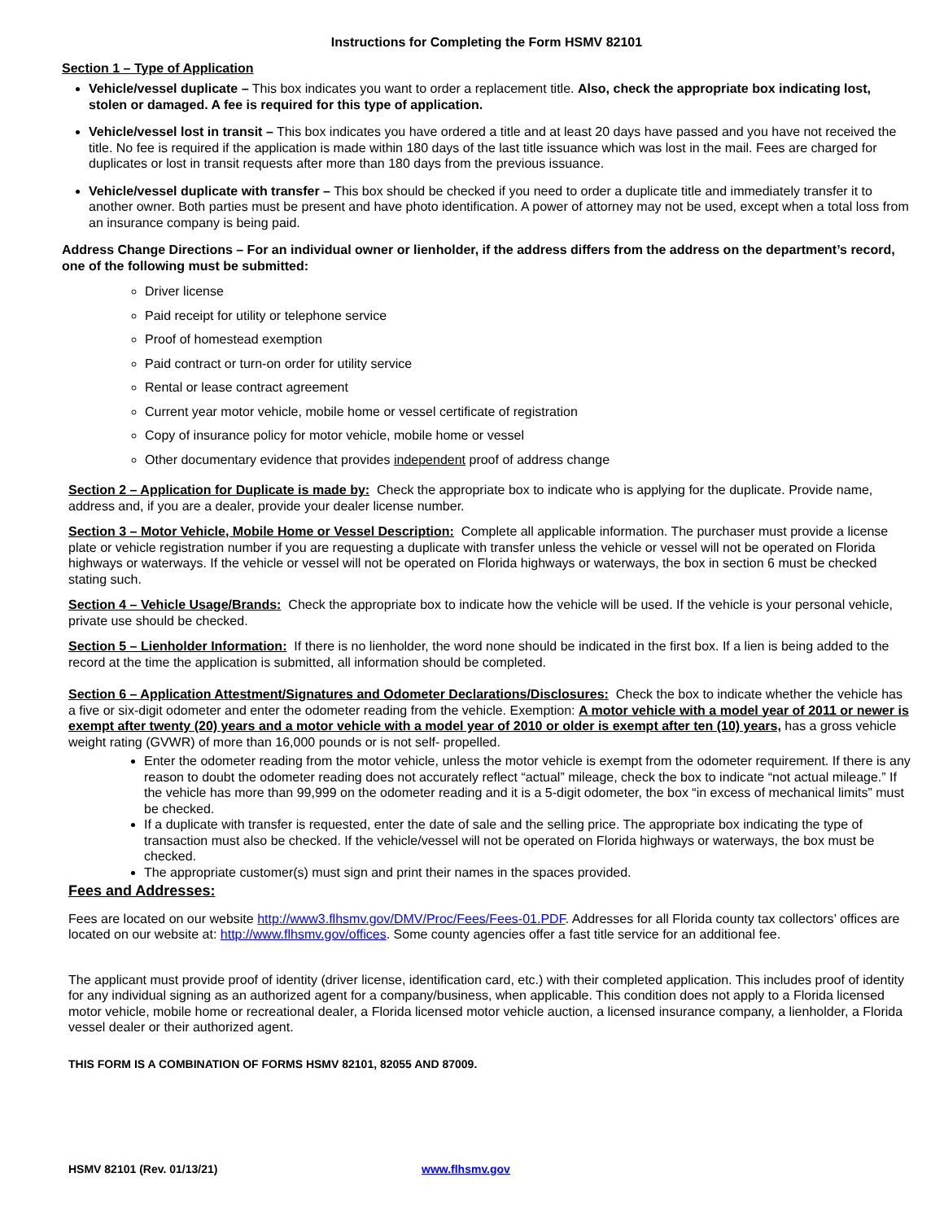Instructions for Completing the Form HSMV 82101
Section 1 – Type of Application
Vehicle/vessel duplicate – This box indicates you want to order a replacement title. Also, check the appropriate box indicating lost, stolen or damaged. A fee is required for this type of application.
Vehicle/vessel lost in transit – This box indicates you have ordered a title and at least 20 days have passed and you have not received the title. No fee is required if the application is made within 180 days of the last title issuance which was lost in the mail. Fees are charged for duplicates or lost in transit requests after more than 180 days from the previous issuance.
Vehicle/vessel duplicate with transfer – This box should be checked if you need to order a duplicate title and immediately transfer it to another owner. Both parties must be present and have photo identification. A power of attorney may not be used, except when a total loss from an insurance company is being paid.
Address Change Directions – For an individual owner or lienholder, if the address differs from the address on the department’s record, one of the following must be submitted:
Driver license
Paid receipt for utility or telephone service
Proof of homestead exemption
Paid contract or turn-on order for utility service
Rental or lease contract agreement
Current year motor vehicle, mobile home or vessel certificate of registration
Copy of insurance policy for motor vehicle, mobile home or vessel
Other documentary evidence that provides independent proof of address change
Section 2 – Application for Duplicate is made by: Check the appropriate box to indicate who is applying for the duplicate. Provide name, address and, if you are a dealer, provide your dealer license number.
Section 3 – Motor Vehicle, Mobile Home or Vessel Description: Complete all applicable information. The purchaser must provide a license plate or vehicle registration number if you are requesting a duplicate with transfer unless the vehicle or vessel will not be operated on Florida highways or waterways. If the vehicle or vessel will not be operated on Florida highways or waterways, the box in section 6 must be checked stating such.
Section 4 – Vehicle Usage/Brands: Check the appropriate box to indicate how the vehicle will be used. If the vehicle is your personal vehicle, private use should be checked.
Section 5 – Lienholder Information: If there is no lienholder, the word none should be indicated in the first box. If a lien is being added to the record at the time the application is submitted, all information should be completed.
Section 6 – Application Attestment/Signatures and Odometer Declarations/Disclosures: Check the box to indicate whether the vehicle has a five or six-digit odometer and enter the odometer reading from the vehicle. Exemption: A motor vehicle with a model year of 2011 or newer is exempt after twenty (20) years and a motor vehicle with a model year of 2010 or older is exempt after ten (10) years, has a gross vehicle weight rating (GVWR) of more than 16,000 pounds or is not self- propelled.
Enter the odometer reading from the motor vehicle, unless the motor vehicle is exempt from the odometer requirement. If there is any reason to doubt the odometer reading does not accurately reflect “actual” mileage, check the box to indicate “not actual mileage.” If the vehicle has more than 99,999 on the odometer reading and it is a 5-digit odometer, the box “in excess of mechanical limits” must be checked.
If a duplicate with transfer is requested, enter the date of sale and the selling price. The appropriate box indicating the type of transaction must also be checked. If the vehicle/vessel will not be operated on Florida highways or waterways, the box must be checked.
The appropriate customer(s) must sign and print their names in the spaces provided.
Fees and Addresses:
Fees are located on our website http://www3.flhsmv.gov/DMV/Proc/Fees/Fees-01.PDF. Addresses for all Florida county tax collectors’ offices are located on our website at: http://www.flhsmv.gov/offices. Some county agencies offer a fast title service for an additional fee.
The applicant must provide proof of identity (driver license, identification card, etc.) with their completed application. This includes proof of identity for any individual signing as an authorized agent for a company/business, when applicable. This condition does not apply to a Florida licensed motor vehicle, mobile home or recreational dealer, a Florida licensed motor vehicle auction, a licensed insurance company, a lienholder, a Florida vessel dealer or their authorized agent.
THIS FORM IS A COMBINATION OF FORMS HSMV 82101, 82055 AND 87009.
HSMV 82101 (Rev. 01/13/21) www.flhsmv.gov